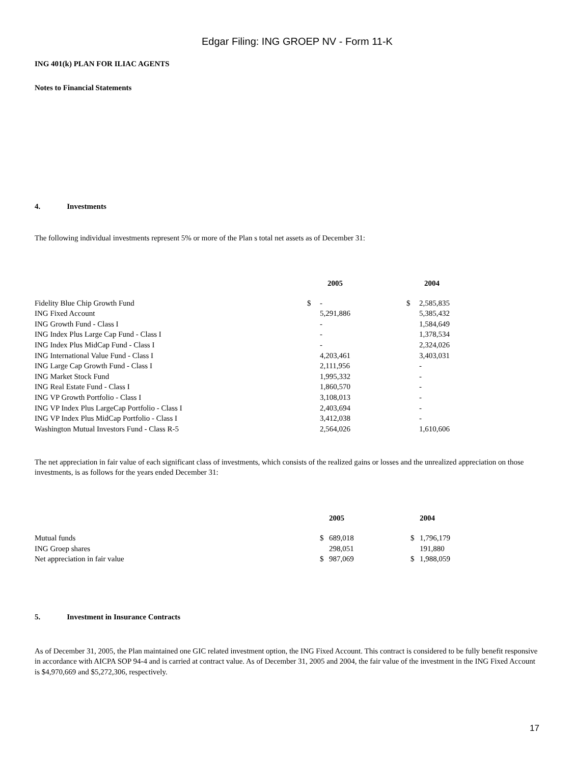Edgar Filing: ING GROEP NV - Form 11-K
ING 401(k) PLAN FOR ILIAC AGENTS
Notes to Financial Statements
4. Investments
The following individual investments represent 5% or more of the Plan s total net assets as of December 31:
| | | 2005 | | 2004 |
| --- | --- | --- | --- | --- |
| Fidelity Blue Chip Growth Fund | $ | - | $ | 2,585,835 |
| ING Fixed Account | | 5,291,886 | | 5,385,432 |
| ING Growth Fund - Class I | | - | | 1,584,649 |
| ING Index Plus Large Cap Fund - Class I | | - | | 1,378,534 |
| ING Index Plus MidCap Fund - Class I | | - | | 2,324,026 |
| ING International Value Fund - Class I | | 4,203,461 | | 3,403,031 |
| ING Large Cap Growth Fund - Class I | | 2,111,956 | | - |
| ING Market Stock Fund | | 1,995,332 | | - |
| ING Real Estate Fund - Class I | | 1,860,570 | | - |
| ING VP Growth Portfolio - Class I | | 3,108,013 | | - |
| ING VP Index Plus LargeCap Portfolio - Class I | | 2,403,694 | | - |
| ING VP Index Plus MidCap Portfolio - Class I | | 3,412,038 | | - |
| Washington Mutual Investors Fund - Class R-5 | | 2,564,026 | | 1,610,606 |
The net appreciation in fair value of each significant class of investments, which consists of the realized gains or losses and the unrealized appreciation on those investments, is as follows for the years ended December 31:
| | | 2005 | | 2004 |
| --- | --- | --- | --- | --- |
| Mutual funds | $ | 689,018 | $ | 1,796,179 |
| ING Groep shares | | 298,051 | | 191,880 |
| Net appreciation in fair value | $ | 987,069 | $ | 1,988,059 |
5. Investment in Insurance Contracts
As of December 31, 2005, the Plan maintained one GIC related investment option, the ING Fixed Account. This contract is considered to be fully benefit responsive in accordance with AICPA SOP 94-4 and is carried at contract value. As of December 31, 2005 and 2004, the fair value of the investment in the ING Fixed Account is $4,970,669 and $5,272,306, respectively.
17